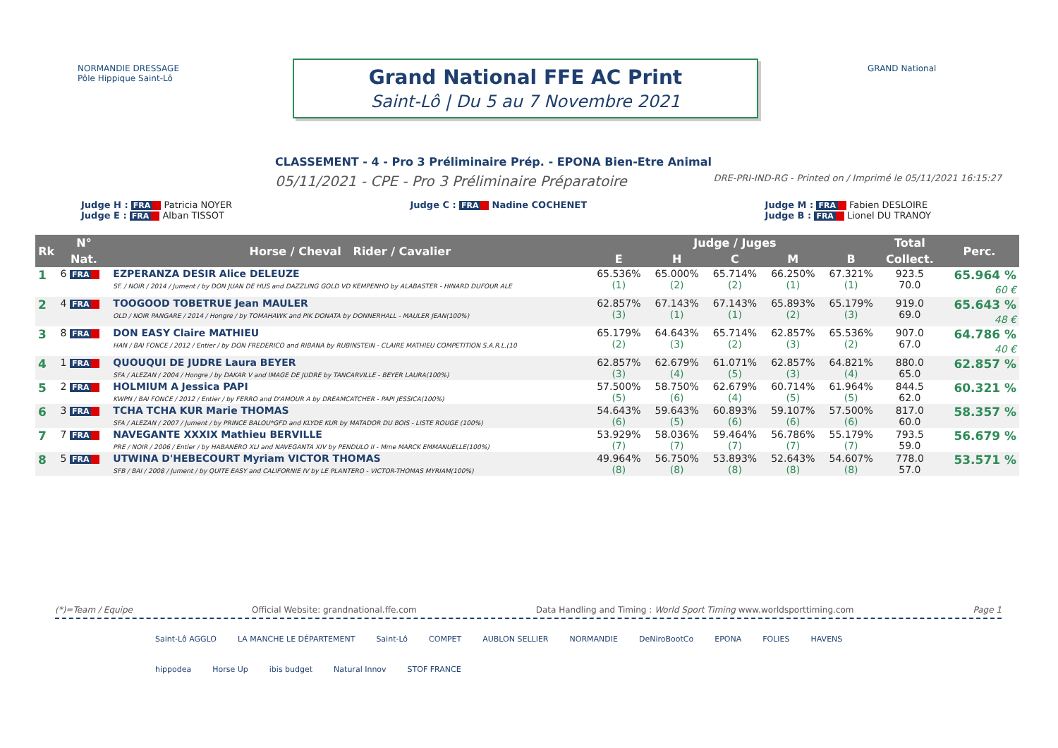NORMANDIE DRESSAGE Pôle Hippique Saint-Lô
Grand National FFE AC Print
Saint-Lô | Du 5 au 7 Novembre 2021
GRAND National
CLASSEMENT - 4 - Pro 3 Préliminaire Prép. - EPONA Bien-Etre Animal
05/11/2021 - CPE - Pro 3 Préliminaire Préparatoire DRE-PRI-IND-RG - Printed on / Imprimé le 05/11/2021 16:15:27
Judge H : FRA Patricia NOYER
Judge E : FRA Alban TISSOT
Judge C : FRA Nadine COCHENET Judge M : FRA Fabien DESLOIRE
Judge B : FRA Lionel DU TRANOY
| Rk | N° | Horse / Cheval Rider / Cavalier | Judge / Juges | | | | | Total | Perc. |
| --- | --- | --- | --- | --- | --- | --- | --- | --- | --- |
| | Nat. | | E | H | C | M | B | Collect. | |
| 1 | 6 FRA | EZPERANZA DESIR Alice DELEUZE SF. / NOIR / 2014 / Jument / by DON JUAN DE HUS and DAZZLING GOLD VD KEMPENHO by ALABASTER - HINARD DUFOUR ALE | 65.536% (1) | 65.000% (2) | 65.714% (2) | 66.250% (1) | 67.321% (1) | 923.5 70.0 | 65.964 % 60 € |
| 2 | 4 FRA | TOOGOOD TOBETRUE Jean MAULER OLD / NOIR PANGARE / 2014 / Hongre / by TOMAHAWK and PIK DONATA by DONNERHALL - MAULER JEAN(100%) | 62.857% (3) | 67.143% (1) | 67.143% (1) | 65.893% (2) | 65.179% (3) | 919.0 69.0 | 65.643 % 48 € |
| 3 | 8 FRA | DON EASY Claire MATHIEU HAN / BAI FONCE / 2012 / Entier / by DON FREDERICO and RIBANA by RUBINSTEIN - CLAIRE MATHIEU COMPETITION S.A.R.L.(10 | 65.179% (2) | 64.643% (3) | 65.714% (2) | 62.857% (3) | 65.536% (2) | 907.0 67.0 | 64.786 % 40 € |
| 4 | 1 FRA | QUOUQUI DE JUDRE Laura BEYER SFA / ALEZAN / 2004 / Hongre / by DAKAR V and IMAGE DE JUDRE by TANCARVILLE - BEYER LAURA(100%) | 62.857% (3) | 62.679% (4) | 61.071% (5) | 62.857% (3) | 64.821% (4) | 880.0 65.0 | 62.857 % |
| 5 | 2 FRA | HOLMIUM A Jessica PAPI KWPN / BAI FONCE / 2012 / Entier / by FERRO and D'AMOUR A by DREAMCATCHER - PAPI JESSICA(100%) | 57.500% (5) | 58.750% (6) | 62.679% (4) | 60.714% (5) | 61.964% (5) | 844.5 62.0 | 60.321 % |
| 6 | 3 FRA | TCHA TCHA KUR Marie THOMAS SFA / ALEZAN / 2007 / Jument / by PRINCE BALOU*GFD and KLYDE KUR by MATADOR DU BOIS - LISTE ROUGE (100%) | 54.643% (6) | 59.643% (5) | 60.893% (6) | 59.107% (6) | 57.500% (6) | 817.0 60.0 | 58.357 % |
| 7 | 7 FRA | NAVEGANTE XXXIX Mathieu BERVILLE PRE / NOIR / 2006 / Entier / by HABANERO XLI and NAVEGANTA XIV by PENDULO II - Mme MARCK EMMANUELLE(100%) | 53.929% (7) | 58.036% (7) | 59.464% (7) | 56.786% (7) | 55.179% (7) | 793.5 59.0 | 56.679 % |
| 8 | 5 FRA | UTWINA D'HEBECOURT Myriam VICTOR THOMAS SFB / BAI / 2008 / Jument / by QUITE EASY and CALIFORNIE IV by LE PLANTERO - VICTOR-THOMAS MYRIAM(100%) | 49.964% (8) | 56.750% (8) | 53.893% (8) | 52.643% (8) | 54.607% (8) | 778.0 57.0 | 53.571 % |
(*)=Team / Equipe Official Website: grandnational.ffe.com Data Handling and Timing : World Sport Timing www.worldsporttiming.com Page 1
Saint-Lô AGGLO LA MANCHE LE DÉPARTEMENT Saint-Lô COMPET AUBLON SELLIER NORMANDIE DeNiroBootCo EPONA FOLIES HAVENS hippodea Horse Up ibis budget Natural Innov STOF FRANCE